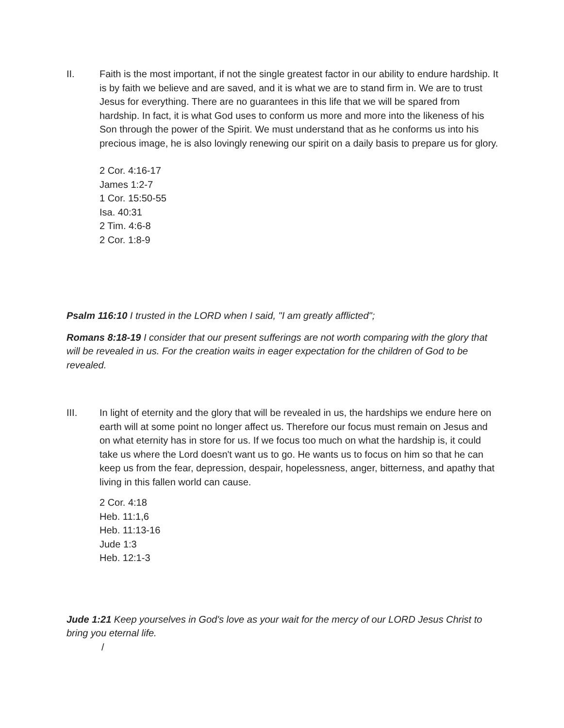II. Faith is the most important, if not the single greatest factor in our ability to endure hardship. It is by faith we believe and are saved, and it is what we are to stand firm in. We are to trust Jesus for everything. There are no guarantees in this life that we will be spared from hardship. In fact, it is what God uses to conform us more and more into the likeness of his Son through the power of the Spirit. We must understand that as he conforms us into his precious image, he is also lovingly renewing our spirit on a daily basis to prepare us for glory.
2 Cor. 4:16-17
James 1:2-7
1 Cor. 15:50-55
Isa. 40:31
2 Tim. 4:6-8
2 Cor. 1:8-9
Psalm 116:10 I trusted in the LORD when I said, "I am greatly afflicted";
Romans 8:18-19 I consider that our present sufferings are not worth comparing with the glory that will be revealed in us. For the creation waits in eager expectation for the children of God to be revealed.
III. In light of eternity and the glory that will be revealed in us, the hardships we endure here on earth will at some point no longer affect us. Therefore our focus must remain on Jesus and on what eternity has in store for us. If we focus too much on what the hardship is, it could take us where the Lord doesn't want us to go. He wants us to focus on him so that he can keep us from the fear, depression, despair, hopelessness, anger, bitterness, and apathy that living in this fallen world can cause.
2 Cor. 4:18
Heb. 11:1,6
Heb. 11:13-16
Jude 1:3
Heb. 12:1-3
Jude 1:21 Keep yourselves in God's love as your wait for the mercy of our LORD Jesus Christ to bring you eternal life.
/